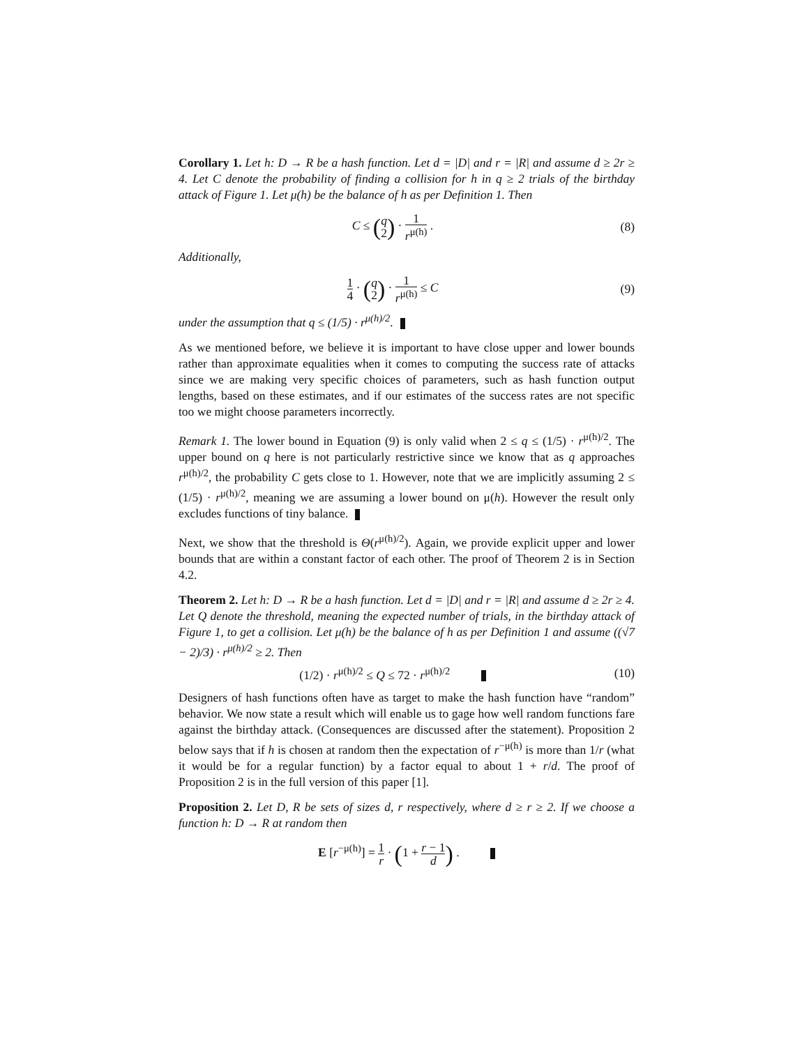Corollary 1. Let h: D → R be a hash function. Let d = |D| and r = |R| and assume d ≥ 2r ≥ 4. Let C denote the probability of finding a collision for h in q ≥ 2 trials of the birthday attack of Figure 1. Let μ(h) be the balance of h as per Definition 1. Then
C ≤ (q 2) · 1 r<sup>μ(h)</sup> . (8)
Additionally,
1 4 · (q 2) · 1 r<sup>μ(h)</sup> ≤ C (9)
under the assumption that q ≤ (1/5) · r<sup>μ(h)/2</sup>.
As we mentioned before, we believe it is important to have close upper and lower bounds rather than approximate equalities when it comes to computing the success rate of attacks since we are making very specific choices of parameters, such as hash function output lengths, based on these estimates, and if our estimates of the success rates are not specific too we might choose parameters incorrectly.
Remark 1. The lower bound in Equation (9) is only valid when 2 ≤ q ≤ (1/5) · r<sup>μ(h)/2</sup>. The upper bound on q here is not particularly restrictive since we know that as q approaches r<sup>μ(h)/2</sup>, the probability C gets close to 1. However, note that we are implicitly assuming 2 ≤ (1/5) · r<sup>μ(h)/2</sup>, meaning we are assuming a lower bound on μ(h). However the result only excludes functions of tiny balance.
Next, we show that the threshold is Θ(r<sup>μ(h)/2</sup>). Again, we provide explicit upper and lower bounds that are within a constant factor of each other. The proof of Theorem 2 is in Section 4.2.
Theorem 2. Let h: D → R be a hash function. Let d = |D| and r = |R| and assume d ≥ 2r ≥ 4. Let Q denote the threshold, meaning the expected number of trials, in the birthday attack of Figure 1, to get a collision. Let μ(h) be the balance of h as per Definition 1 and assume ((√7 − 2)/3) · r<sup>μ(h)/2</sup> ≥ 2. Then
(1/2) · r<sup>μ(h)/2</sup> ≤ Q ≤ 72 · r<sup>μ(h)/2</sup>
(10)
Designers of hash functions often have as target to make the hash function have “random” behavior. We now state a result which will enable us to gage how well random functions fare against the birthday attack. (Consequences are discussed after the statement). Proposition 2 below says that if h is chosen at random then the expectation of r<sup>−μ(h)</sup> is more than 1/r (what it would be for a regular function) by a factor equal to about 1 + r/d. The proof of Proposition 2 is in the full version of this paper [1].
Proposition 2. Let D, R be sets of sizes d, r respectively, where d ≥ r ≥ 2. If we choose a function h: D → R at random then
E [r<sup>−μ(h)</sup>] = 1 r · (1 + r − 1 d) .